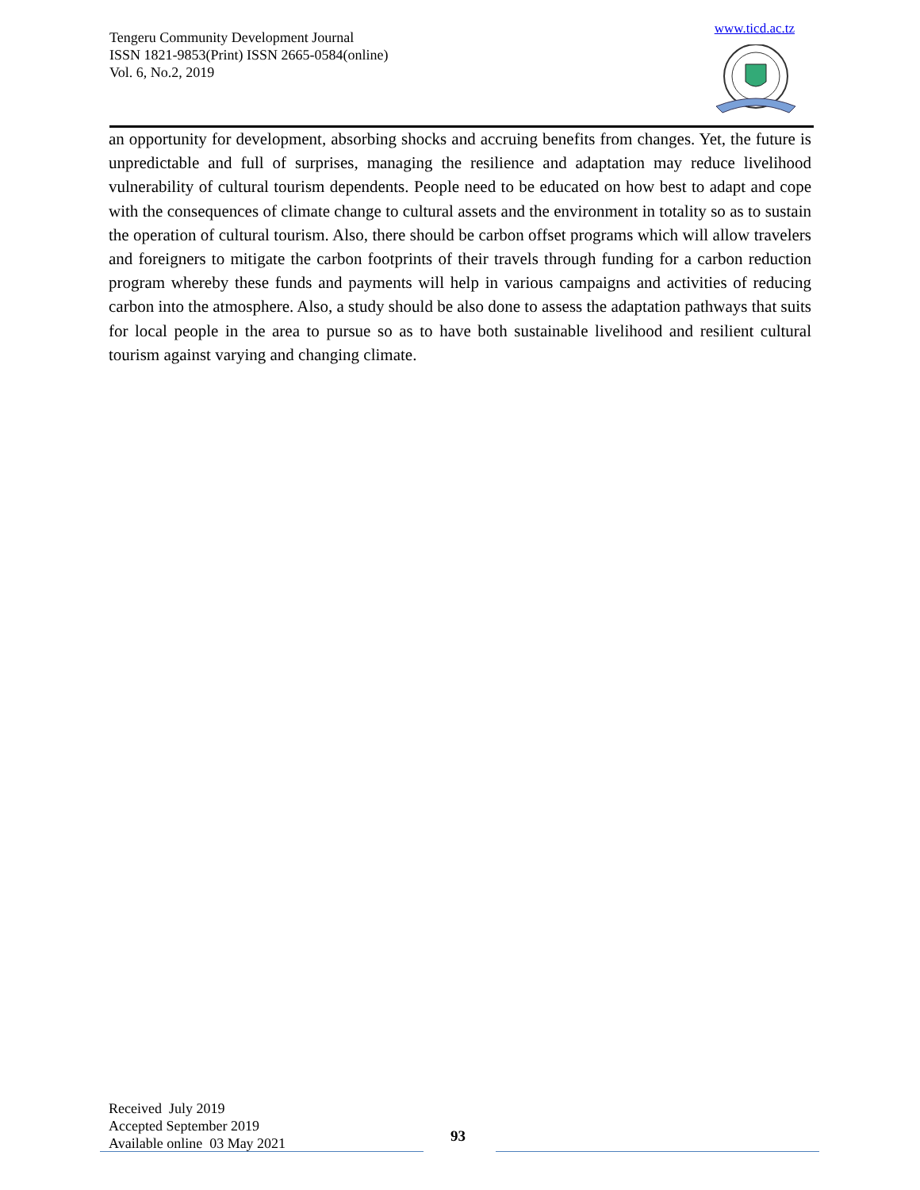Tengeru Community Development Journal
ISSN 1821-9853(Print) ISSN 2665-0584(online)
Vol. 6, No.2, 2019
www.ticd.ac.tz
an opportunity for development, absorbing shocks and accruing benefits from changes. Yet, the future is unpredictable and full of surprises, managing the resilience and adaptation may reduce livelihood vulnerability of cultural tourism dependents. People need to be educated on how best to adapt and cope with the consequences of climate change to cultural assets and the environment in totality so as to sustain the operation of cultural tourism. Also, there should be carbon offset programs which will allow travelers and foreigners to mitigate the carbon footprints of their travels through funding for a carbon reduction program whereby these funds and payments will help in various campaigns and activities of reducing carbon into the atmosphere. Also, a study should be also done to assess the adaptation pathways that suits for local people in the area to pursue so as to have both sustainable livelihood and resilient cultural tourism against varying and changing climate.
Received July 2019
Accepted September 2019
Available online 03 May 2021
93